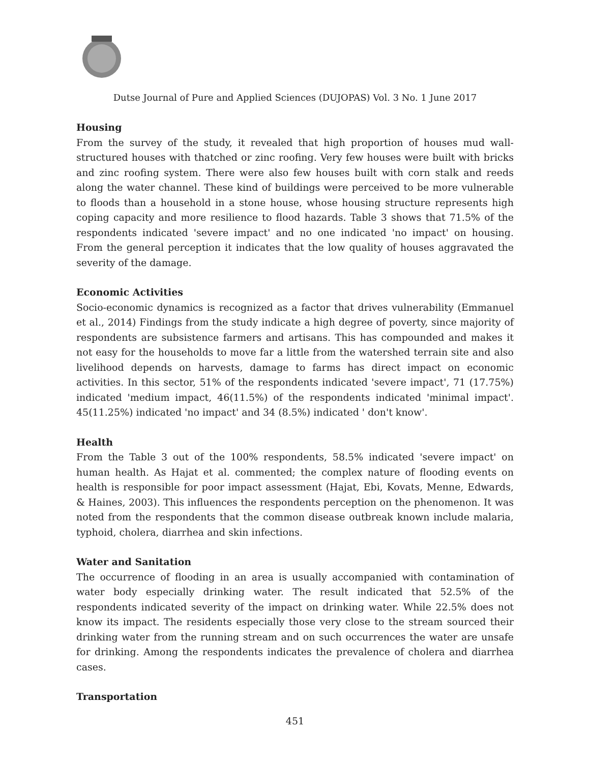Dutse Journal of Pure and Applied Sciences (DUJOPAS) Vol. 3 No. 1 June 2017
Housing
From the survey of the study, it revealed that high proportion of houses mud wall-structured houses with thatched or zinc roofing. Very few houses were built with bricks and zinc roofing system. There were also few houses built with corn stalk and reeds along the water channel. These kind of buildings were perceived to be more vulnerable to floods than a household in a stone house, whose housing structure represents high coping capacity and more resilience to flood hazards. Table 3 shows that 71.5% of the respondents indicated 'severe impact' and no one indicated 'no impact' on housing. From the general perception it indicates that the low quality of houses aggravated the severity of the damage.
Economic Activities
Socio-economic dynamics is recognized as a factor that drives vulnerability (Emmanuel et al., 2014) Findings from the study indicate a high degree of poverty, since majority of respondents are subsistence farmers and artisans. This has compounded and makes it not easy for the households to move far a little from the watershed terrain site and also livelihood depends on harvests, damage to farms has direct impact on economic activities. In this sector, 51% of the respondents indicated 'severe impact', 71 (17.75%) indicated 'medium impact, 46(11.5%) of the respondents indicated 'minimal impact'. 45(11.25%) indicated 'no impact' and 34 (8.5%) indicated ' don't know'.
Health
From the Table 3 out of the 100% respondents, 58.5% indicated 'severe impact' on human health. As Hajat et al. commented; the complex nature of flooding events on health is responsible for poor impact assessment (Hajat, Ebi, Kovats, Menne, Edwards, & Haines, 2003). This influences the respondents perception on the phenomenon. It was noted from the respondents that the common disease outbreak known include malaria, typhoid, cholera, diarrhea and skin infections.
Water and Sanitation
The occurrence of flooding in an area is usually accompanied with contamination of water body especially drinking water. The result indicated that 52.5% of the respondents indicated severity of the impact on drinking water. While 22.5% does not know its impact. The residents especially those very close to the stream sourced their drinking water from the running stream and on such occurrences the water are unsafe for drinking. Among the respondents indicates the prevalence of cholera and diarrhea cases.
Transportation
451